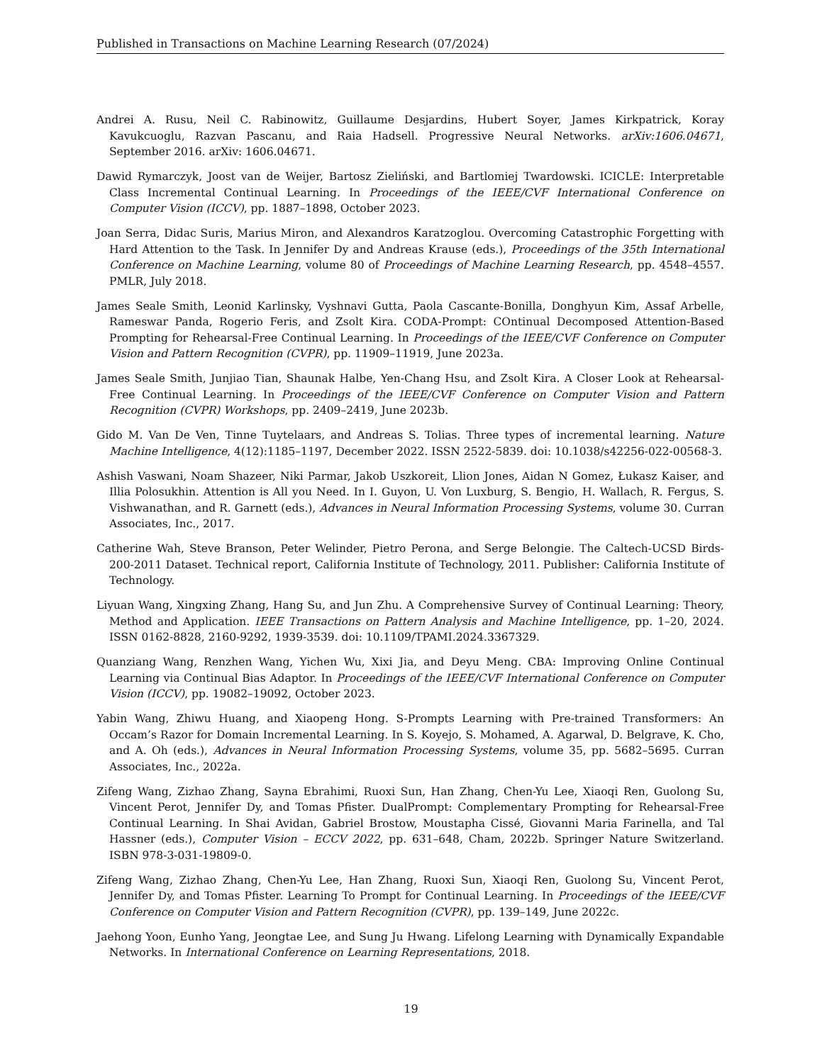Published in Transactions on Machine Learning Research (07/2024)
Andrei A. Rusu, Neil C. Rabinowitz, Guillaume Desjardins, Hubert Soyer, James Kirkpatrick, Koray Kavukcuoglu, Razvan Pascanu, and Raia Hadsell. Progressive Neural Networks. arXiv:1606.04671, September 2016. arXiv: 1606.04671.
Dawid Rymarczyk, Joost van de Weijer, Bartosz Zieliński, and Bartlomiej Twardowski. ICICLE: Interpretable Class Incremental Continual Learning. In Proceedings of the IEEE/CVF International Conference on Computer Vision (ICCV), pp. 1887–1898, October 2023.
Joan Serra, Didac Suris, Marius Miron, and Alexandros Karatzoglou. Overcoming Catastrophic Forgetting with Hard Attention to the Task. In Jennifer Dy and Andreas Krause (eds.), Proceedings of the 35th International Conference on Machine Learning, volume 80 of Proceedings of Machine Learning Research, pp. 4548–4557. PMLR, July 2018.
James Seale Smith, Leonid Karlinsky, Vyshnavi Gutta, Paola Cascante-Bonilla, Donghyun Kim, Assaf Arbelle, Rameswar Panda, Rogerio Feris, and Zsolt Kira. CODA-Prompt: COntinual Decomposed Attention-Based Prompting for Rehearsal-Free Continual Learning. In Proceedings of the IEEE/CVF Conference on Computer Vision and Pattern Recognition (CVPR), pp. 11909–11919, June 2023a.
James Seale Smith, Junjiao Tian, Shaunak Halbe, Yen-Chang Hsu, and Zsolt Kira. A Closer Look at Rehearsal-Free Continual Learning. In Proceedings of the IEEE/CVF Conference on Computer Vision and Pattern Recognition (CVPR) Workshops, pp. 2409–2419, June 2023b.
Gido M. Van De Ven, Tinne Tuytelaars, and Andreas S. Tolias. Three types of incremental learning. Nature Machine Intelligence, 4(12):1185–1197, December 2022. ISSN 2522-5839. doi: 10.1038/s42256-022-00568-3.
Ashish Vaswani, Noam Shazeer, Niki Parmar, Jakob Uszkoreit, Llion Jones, Aidan N Gomez, Łukasz Kaiser, and Illia Polosukhin. Attention is All you Need. In I. Guyon, U. Von Luxburg, S. Bengio, H. Wallach, R. Fergus, S. Vishwanathan, and R. Garnett (eds.), Advances in Neural Information Processing Systems, volume 30. Curran Associates, Inc., 2017.
Catherine Wah, Steve Branson, Peter Welinder, Pietro Perona, and Serge Belongie. The Caltech-UCSD Birds-200-2011 Dataset. Technical report, California Institute of Technology, 2011. Publisher: California Institute of Technology.
Liyuan Wang, Xingxing Zhang, Hang Su, and Jun Zhu. A Comprehensive Survey of Continual Learning: Theory, Method and Application. IEEE Transactions on Pattern Analysis and Machine Intelligence, pp. 1–20, 2024. ISSN 0162-8828, 2160-9292, 1939-3539. doi: 10.1109/TPAMI.2024.3367329.
Quanziang Wang, Renzhen Wang, Yichen Wu, Xixi Jia, and Deyu Meng. CBA: Improving Online Continual Learning via Continual Bias Adaptor. In Proceedings of the IEEE/CVF International Conference on Computer Vision (ICCV), pp. 19082–19092, October 2023.
Yabin Wang, Zhiwu Huang, and Xiaopeng Hong. S-Prompts Learning with Pre-trained Transformers: An Occam’s Razor for Domain Incremental Learning. In S. Koyejo, S. Mohamed, A. Agarwal, D. Belgrave, K. Cho, and A. Oh (eds.), Advances in Neural Information Processing Systems, volume 35, pp. 5682–5695. Curran Associates, Inc., 2022a.
Zifeng Wang, Zizhao Zhang, Sayna Ebrahimi, Ruoxi Sun, Han Zhang, Chen-Yu Lee, Xiaoqi Ren, Guolong Su, Vincent Perot, Jennifer Dy, and Tomas Pfister. DualPrompt: Complementary Prompting for Rehearsal-Free Continual Learning. In Shai Avidan, Gabriel Brostow, Moustapha Cissé, Giovanni Maria Farinella, and Tal Hassner (eds.), Computer Vision – ECCV 2022, pp. 631–648, Cham, 2022b. Springer Nature Switzerland. ISBN 978-3-031-19809-0.
Zifeng Wang, Zizhao Zhang, Chen-Yu Lee, Han Zhang, Ruoxi Sun, Xiaoqi Ren, Guolong Su, Vincent Perot, Jennifer Dy, and Tomas Pfister. Learning To Prompt for Continual Learning. In Proceedings of the IEEE/CVF Conference on Computer Vision and Pattern Recognition (CVPR), pp. 139–149, June 2022c.
Jaehong Yoon, Eunho Yang, Jeongtae Lee, and Sung Ju Hwang. Lifelong Learning with Dynamically Expandable Networks. In International Conference on Learning Representations, 2018.
19